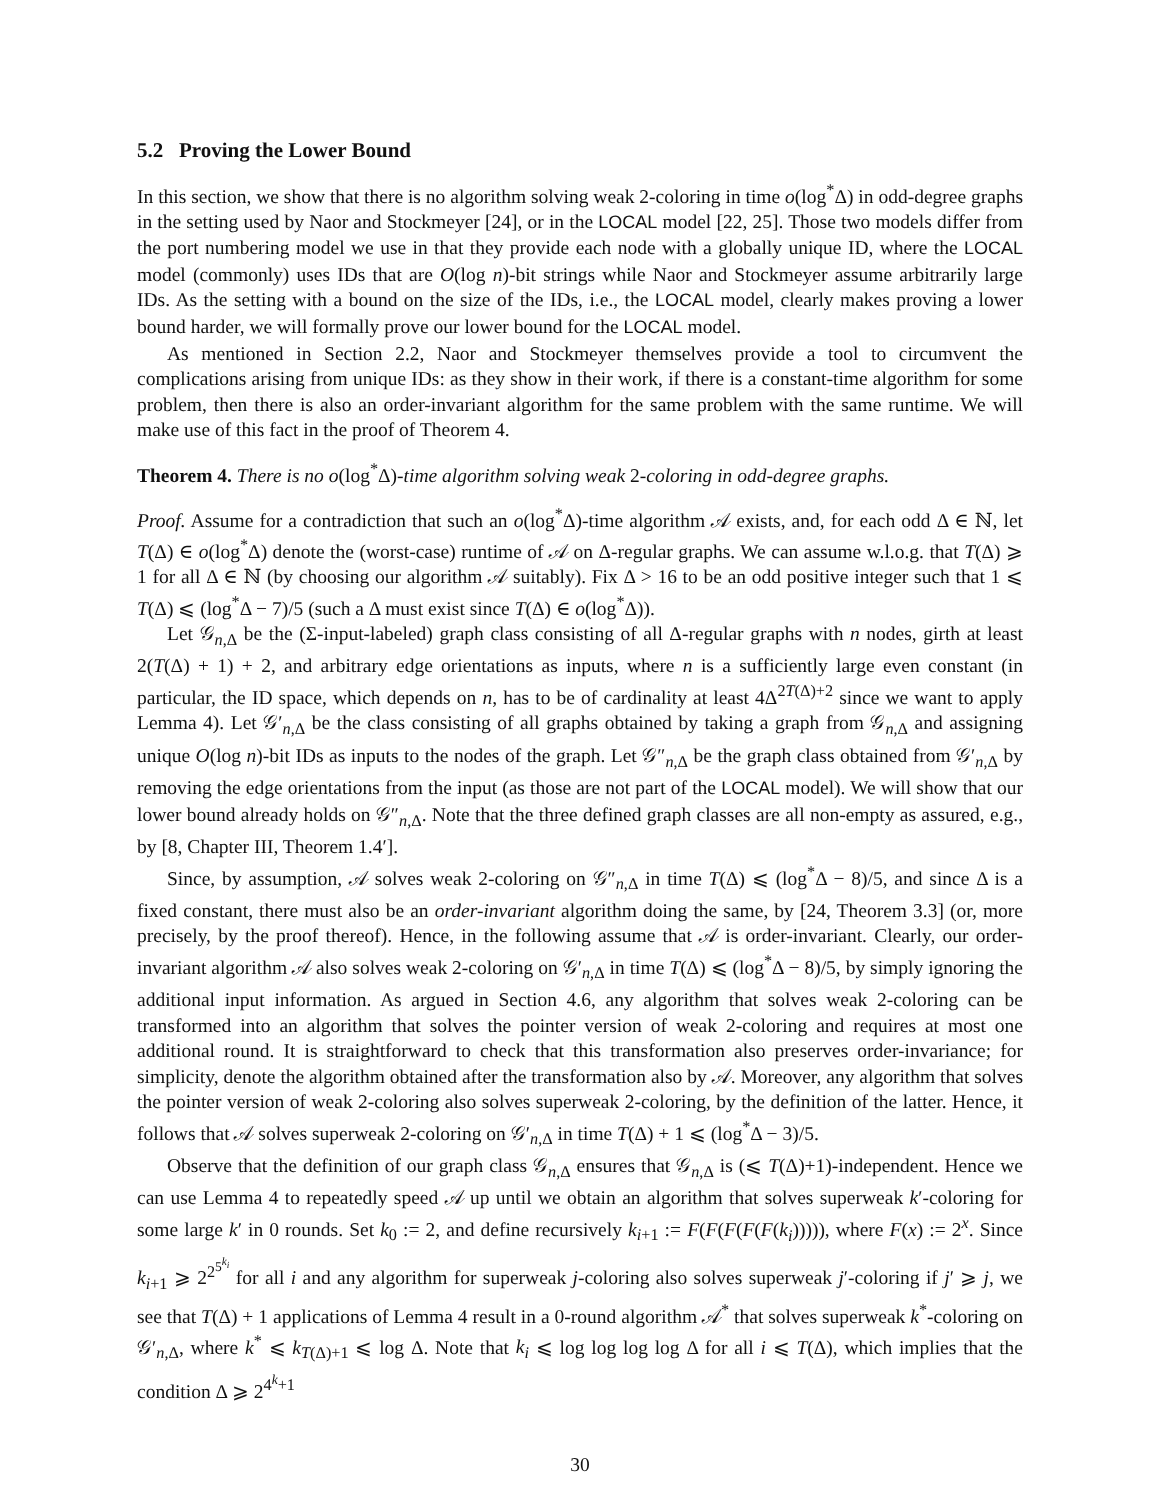5.2 Proving the Lower Bound
In this section, we show that there is no algorithm solving weak 2-coloring in time o(log<sup>*</sup>Δ) in odd-degree graphs in the setting used by Naor and Stockmeyer [24], or in the LOCAL model [22, 25]. Those two models differ from the port numbering model we use in that they provide each node with a globally unique ID, where the LOCAL model (commonly) uses IDs that are O(log n)-bit strings while Naor and Stockmeyer assume arbitrarily large IDs. As the setting with a bound on the size of the IDs, i.e., the LOCAL model, clearly makes proving a lower bound harder, we will formally prove our lower bound for the LOCAL model.
As mentioned in Section 2.2, Naor and Stockmeyer themselves provide a tool to circumvent the complications arising from unique IDs: as they show in their work, if there is a constant-time algorithm for some problem, then there is also an order-invariant algorithm for the same problem with the same runtime. We will make use of this fact in the proof of Theorem 4.
Theorem 4. There is no o(log<sup>*</sup>Δ)-time algorithm solving weak 2-coloring in odd-degree graphs.
Proof. Assume for a contradiction that such an o(log<sup>*</sup>Δ)-time algorithm 𝒜 exists, and, for each odd Δ ∈ ℕ, let T(Δ) ∈ o(log<sup>*</sup>Δ) denote the (worst-case) runtime of 𝒜 on Δ-regular graphs. We can assume w.l.o.g. that T(Δ) ⩾ 1 for all Δ ∈ ℕ (by choosing our algorithm 𝒜 suitably). Fix Δ > 16 to be an odd positive integer such that 1 ⩽ T(Δ) ⩽ (log<sup>*</sup>Δ − 7)/5 (such a Δ must exist since T(Δ) ∈ o(log<sup>*</sup>Δ)).
Let 𝒢<sub>n,Δ</sub> be the (Σ-input-labeled) graph class consisting of all Δ-regular graphs with n nodes, girth at least 2(T(Δ) + 1) + 2, and arbitrary edge orientations as inputs, where n is a sufficiently large even constant (in particular, the ID space, which depends on n, has to be of cardinality at least 4Δ<sup>2T(Δ)+2</sup> since we want to apply Lemma 4). Let 𝒢′<sub>n,Δ</sub> be the class consisting of all graphs obtained by taking a graph from 𝒢<sub>n,Δ</sub> and assigning unique O(log n)-bit IDs as inputs to the nodes of the graph. Let 𝒢″<sub>n,Δ</sub> be the graph class obtained from 𝒢′<sub>n,Δ</sub> by removing the edge orientations from the input (as those are not part of the LOCAL model). We will show that our lower bound already holds on 𝒢″<sub>n,Δ</sub>. Note that the three defined graph classes are all non-empty as assured, e.g., by [8, Chapter III, Theorem 1.4′].
Since, by assumption, 𝒜 solves weak 2-coloring on 𝒢″<sub>n,Δ</sub> in time T(Δ) ⩽ (log<sup>*</sup>Δ − 8)/5, and since Δ is a fixed constant, there must also be an order-invariant algorithm doing the same, by [24, Theorem 3.3] (or, more precisely, by the proof thereof). Hence, in the following assume that 𝒜 is order-invariant. Clearly, our order-invariant algorithm 𝒜 also solves weak 2-coloring on 𝒢′<sub>n,Δ</sub> in time T(Δ) ⩽ (log<sup>*</sup>Δ − 8)/5, by simply ignoring the additional input information. As argued in Section 4.6, any algorithm that solves weak 2-coloring can be transformed into an algorithm that solves the pointer version of weak 2-coloring and requires at most one additional round. It is straightforward to check that this transformation also preserves order-invariance; for simplicity, denote the algorithm obtained after the transformation also by 𝒜. Moreover, any algorithm that solves the pointer version of weak 2-coloring also solves superweak 2-coloring, by the definition of the latter. Hence, it follows that 𝒜 solves superweak 2-coloring on 𝒢′<sub>n,Δ</sub> in time T(Δ) + 1 ⩽ (log<sup>*</sup>Δ − 3)/5.
Observe that the definition of our graph class 𝒢<sub>n,Δ</sub> ensures that 𝒢<sub>n,Δ</sub> is (⩽ T(Δ)+1)-independent. Hence we can use Lemma 4 to repeatedly speed 𝒜 up until we obtain an algorithm that solves superweak k′-coloring for some large k′ in 0 rounds. Set k<sub>0</sub> := 2, and define recursively k<sub>i+1</sub> := F(F(F(F(F(k<sub>i</sub>))))), where F(x) := 2<sup>x</sup>. Since k<sub>i+1</sub> ⩾ 2<sup>2<sup>5<sup>k<sub>i</sub></sup></sup></sup> for all i and any algorithm for superweak j-coloring also solves superweak j′-coloring if j′ ⩾ j, we see that T(Δ) + 1 applications of Lemma 4 result in a 0-round algorithm 𝒜<sup>*</sup> that solves superweak k<sup>*</sup>-coloring on 𝒢′<sub>n,Δ</sub>, where k<sup>*</sup> ⩽ k<sub>T(Δ)+1</sub> ⩽ log Δ. Note that k<sub>i</sub> ⩽ log log log log Δ for all i ⩽ T(Δ), which implies that the condition Δ ⩾ 2<sup>4<sup>k</sup>+1</sup>
30